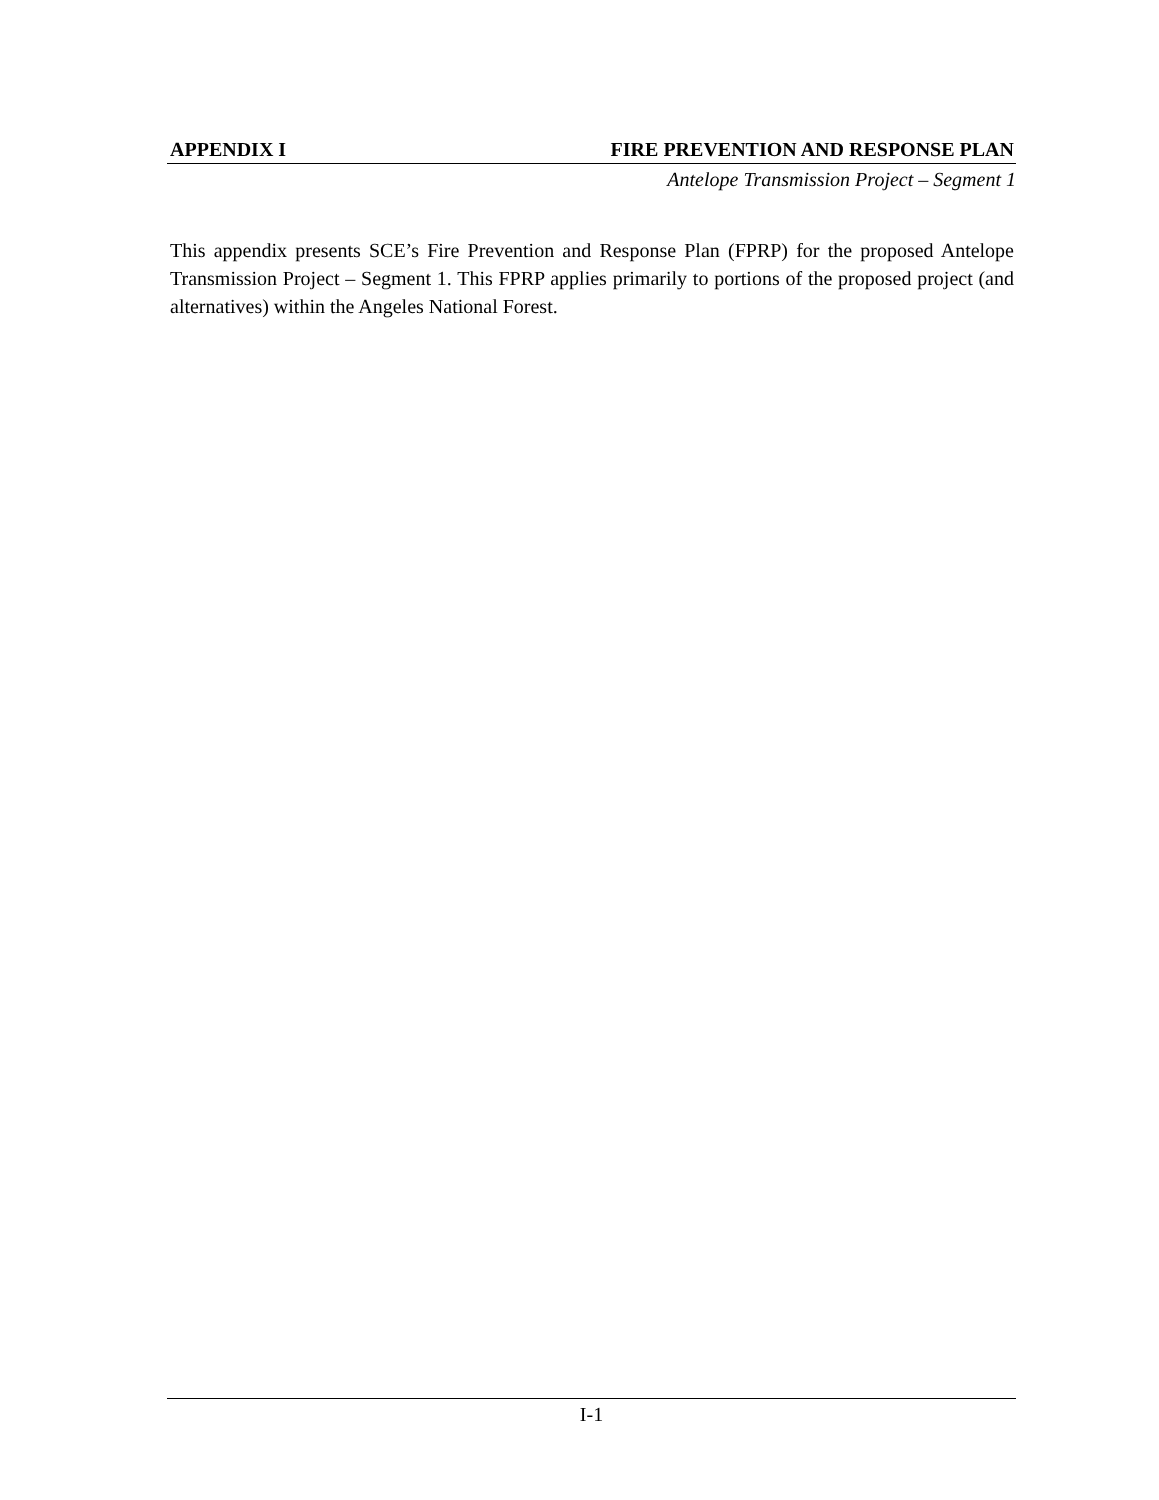APPENDIX I FIRE PREVENTION AND RESPONSE PLAN
Antelope Transmission Project – Segment 1
This appendix presents SCE’s Fire Prevention and Response Plan (FPRP) for the proposed Antelope Transmission Project – Segment 1. This FPRP applies primarily to portions of the proposed project (and alternatives) within the Angeles National Forest.
I-1